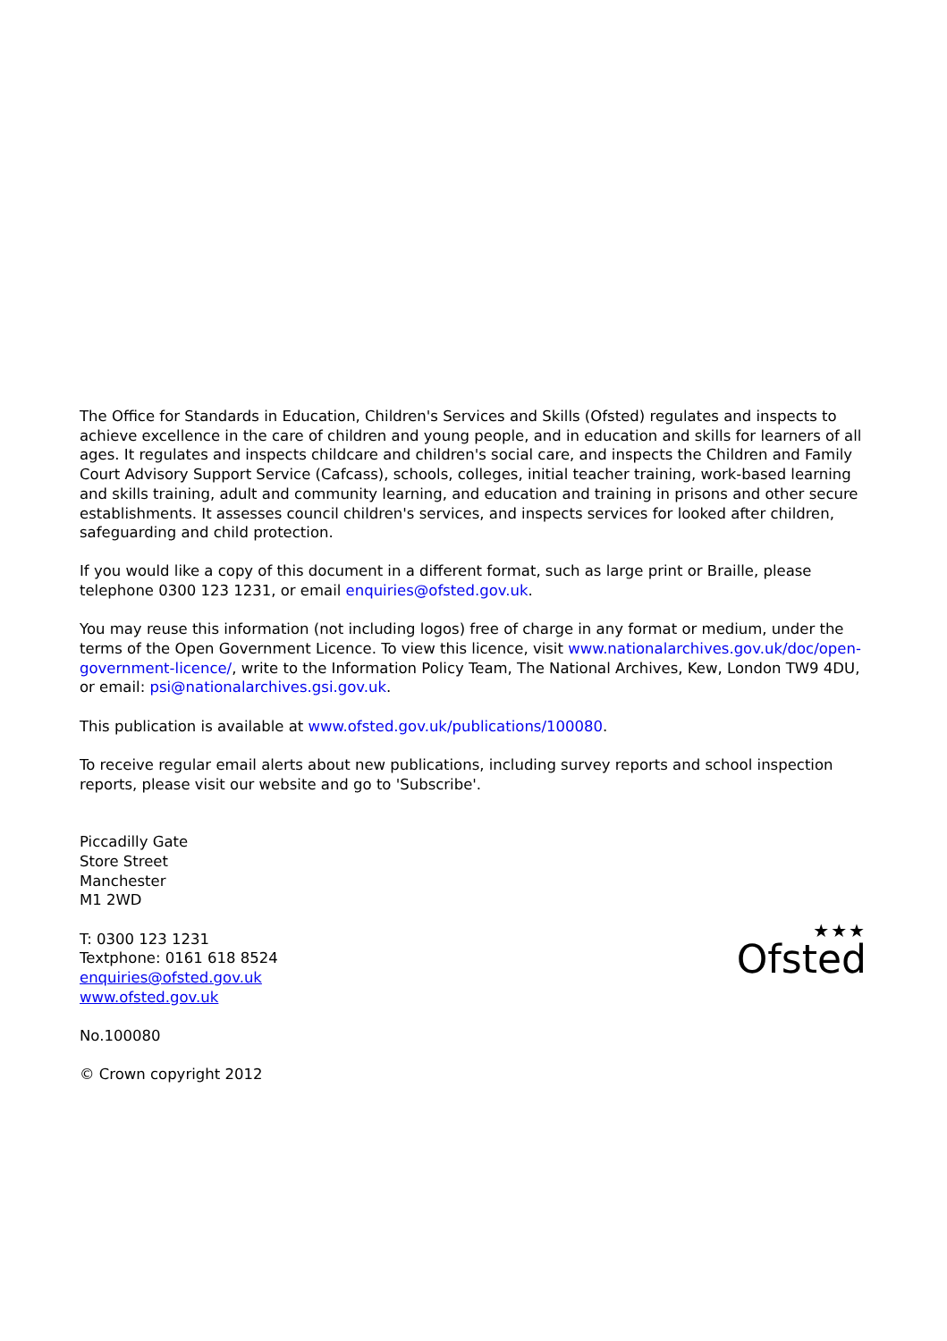The Office for Standards in Education, Children's Services and Skills (Ofsted) regulates and inspects to achieve excellence in the care of children and young people, and in education and skills for learners of all ages. It regulates and inspects childcare and children's social care, and inspects the Children and Family Court Advisory Support Service (Cafcass), schools, colleges, initial teacher training, work-based learning and skills training, adult and community learning, and education and training in prisons and other secure establishments. It assesses council children's services, and inspects services for looked after children, safeguarding and child protection.
If you would like a copy of this document in a different format, such as large print or Braille, please telephone 0300 123 1231, or email enquiries@ofsted.gov.uk.
You may reuse this information (not including logos) free of charge in any format or medium, under the terms of the Open Government Licence. To view this licence, visit www.nationalarchives.gov.uk/doc/open-government-licence/, write to the Information Policy Team, The National Archives, Kew, London TW9 4DU, or email: psi@nationalarchives.gsi.gov.uk.
This publication is available at www.ofsted.gov.uk/publications/100080.
To receive regular email alerts about new publications, including survey reports and school inspection reports, please visit our website and go to 'Subscribe'.
Piccadilly Gate
Store Street
Manchester
M1 2WD
T: 0300 123 1231
Textphone: 0161 618 8524
enquiries@ofsted.gov.uk
www.ofsted.gov.uk
No.100080
© Crown copyright 2012
★★★
Ofsted